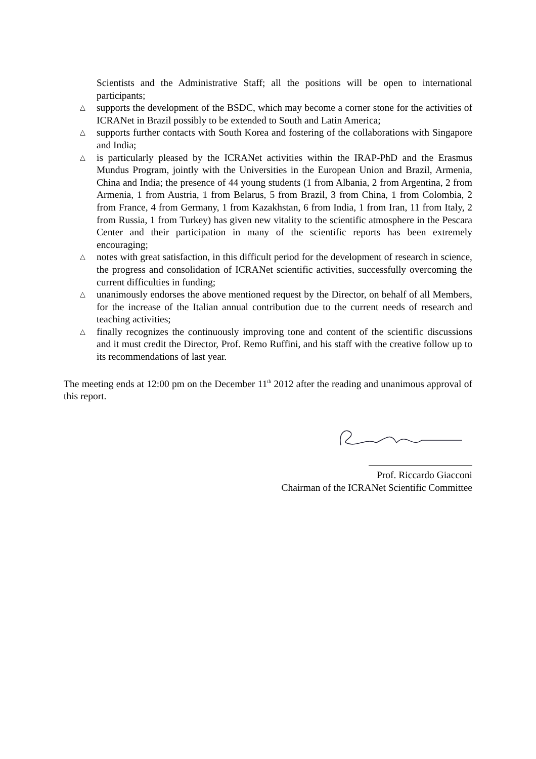Scientists and the Administrative Staff; all the positions will be open to international participants;
△ supports the development of the BSDC, which may become a corner stone for the activities of ICRANet in Brazil possibly to be extended to South and Latin America;
△ supports further contacts with South Korea and fostering of the collaborations with Singapore and India;
△ is particularly pleased by the ICRANet activities within the IRAP-PhD and the Erasmus Mundus Program, jointly with the Universities in the European Union and Brazil, Armenia, China and India; the presence of 44 young students (1 from Albania, 2 from Argentina, 2 from Armenia, 1 from Austria, 1 from Belarus, 5 from Brazil, 3 from China, 1 from Colombia, 2 from France, 4 from Germany, 1 from Kazakhstan, 6 from India, 1 from Iran, 11 from Italy, 2 from Russia, 1 from Turkey) has given new vitality to the scientific atmosphere in the Pescara Center and their participation in many of the scientific reports has been extremely encouraging;
△ notes with great satisfaction, in this difficult period for the development of research in science, the progress and consolidation of ICRANet scientific activities, successfully overcoming the current difficulties in funding;
△ unanimously endorses the above mentioned request by the Director, on behalf of all Members, for the increase of the Italian annual contribution due to the current needs of research and teaching activities;
△ finally recognizes the continuously improving tone and content of the scientific discussions and it must credit the Director, Prof. Remo Ruffini, and his staff with the creative follow up to its recommendations of last year.
The meeting ends at 12:00 pm on the December 11<sup>th</sup> 2012 after the reading and unanimous approval of this report.
Prof. Riccardo Giacconi
Chairman of the ICRANet Scientific Committee